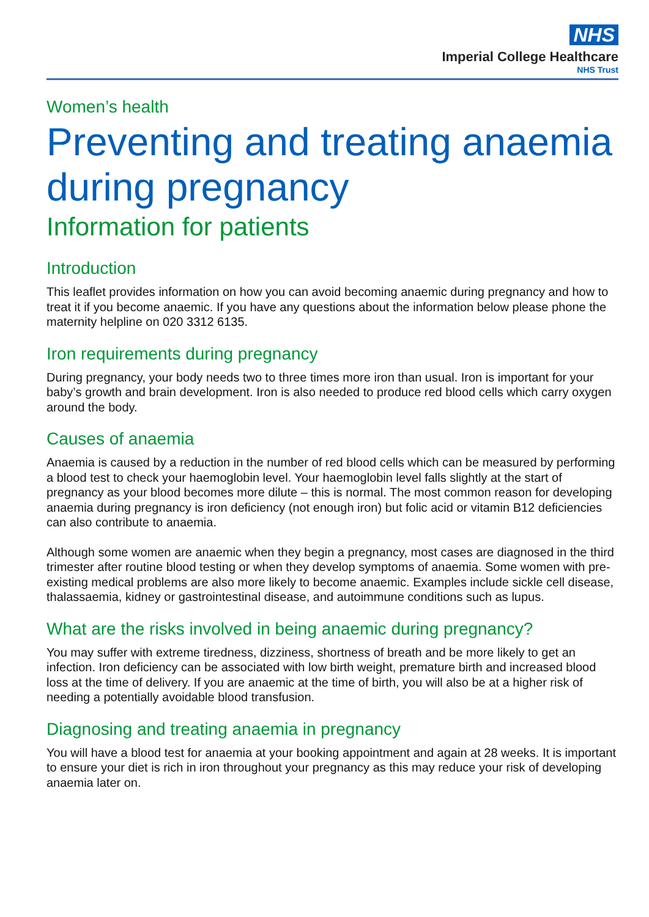NHS
Imperial College Healthcare
NHS Trust
Women’s health
Preventing and treating anaemia during pregnancy
Information for patients
Introduction
This leaflet provides information on how you can avoid becoming anaemic during pregnancy and how to treat it if you become anaemic. If you have any questions about the information below please phone the maternity helpline on 020 3312 6135.
Iron requirements during pregnancy
During pregnancy, your body needs two to three times more iron than usual. Iron is important for your baby’s growth and brain development. Iron is also needed to produce red blood cells which carry oxygen around the body.
Causes of anaemia
Anaemia is caused by a reduction in the number of red blood cells which can be measured by performing a blood test to check your haemoglobin level. Your haemoglobin level falls slightly at the start of pregnancy as your blood becomes more dilute – this is normal. The most common reason for developing anaemia during pregnancy is iron deficiency (not enough iron) but folic acid or vitamin B12 deficiencies can also contribute to anaemia.
Although some women are anaemic when they begin a pregnancy, most cases are diagnosed in the third trimester after routine blood testing or when they develop symptoms of anaemia. Some women with pre-existing medical problems are also more likely to become anaemic. Examples include sickle cell disease, thalassaemia, kidney or gastrointestinal disease, and autoimmune conditions such as lupus.
What are the risks involved in being anaemic during pregnancy?
You may suffer with extreme tiredness, dizziness, shortness of breath and be more likely to get an infection. Iron deficiency can be associated with low birth weight, premature birth and increased blood loss at the time of delivery. If you are anaemic at the time of birth, you will also be at a higher risk of needing a potentially avoidable blood transfusion.
Diagnosing and treating anaemia in pregnancy
You will have a blood test for anaemia at your booking appointment and again at 28 weeks. It is important to ensure your diet is rich in iron throughout your pregnancy as this may reduce your risk of developing anaemia later on.